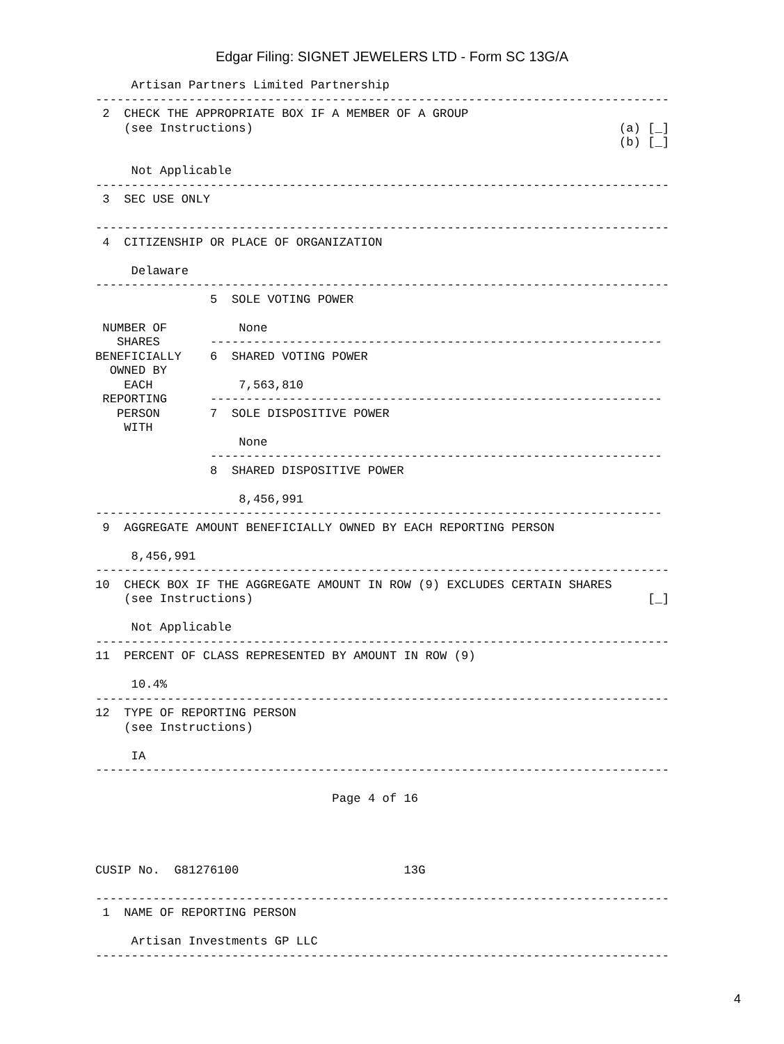Edgar Filing: SIGNET JEWELERS LTD - Form SC 13G/A
     Artisan Partners Limited Partnership
--------------------------------------------------------------------------------
 2  CHECK THE APPROPRIATE BOX IF A MEMBER OF A GROUP
    (see Instructions)                                                   (a) [_]
                                                                         (b) [_]

     Not Applicable
--------------------------------------------------------------------------------
 3  SEC USE ONLY

--------------------------------------------------------------------------------
 4  CITIZENSHIP OR PLACE OF ORGANIZATION

     Delaware
--------------------------------------------------------------------------------
                5  SOLE VOTING POWER

 NUMBER OF          None
   SHARES       ---------------------------------------------------------------
BENEFICIALLY    6  SHARED VOTING POWER
  OWNED BY
    EACH            7,563,810
 REPORTING      ---------------------------------------------------------------
   PERSON       7  SOLE DISPOSITIVE POWER
    WITH
                    None
                ---------------------------------------------------------------
                8  SHARED DISPOSITIVE POWER

                    8,456,991
-------------------------------------------------------------------------------
 9  AGGREGATE AMOUNT BENEFICIALLY OWNED BY EACH REPORTING PERSON

     8,456,991
--------------------------------------------------------------------------------
10  CHECK BOX IF THE AGGREGATE AMOUNT IN ROW (9) EXCLUDES CERTAIN SHARES
    (see Instructions)                                                       [_]

     Not Applicable
--------------------------------------------------------------------------------
11  PERCENT OF CLASS REPRESENTED BY AMOUNT IN ROW (9)

     10.4%
--------------------------------------------------------------------------------
12  TYPE OF REPORTING PERSON
    (see Instructions)

     IA
--------------------------------------------------------------------------------

                                 Page 4 of 16




CUSIP No.  G81276100                       13G

--------------------------------------------------------------------------------
 1  NAME OF REPORTING PERSON

     Artisan Investments GP LLC
--------------------------------------------------------------------------------
4